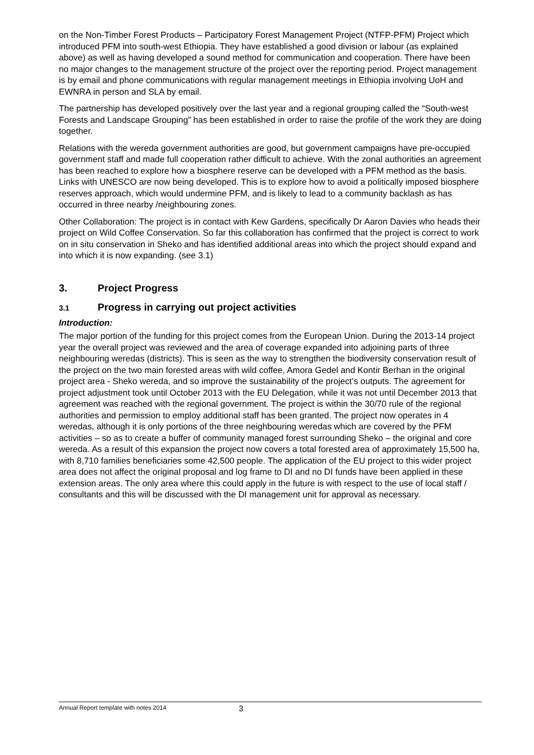on the Non-Timber Forest Products – Participatory Forest Management Project (NTFP-PFM) Project which introduced PFM into south-west Ethiopia. They have established a good division or labour (as explained above) as well as having developed a sound method for communication and cooperation. There have been no major changes to the management structure of the project over the reporting period. Project management is by email and phone communications with regular management meetings in Ethiopia involving UoH and EWNRA in person and SLA by email.
The partnership has developed positively over the last year and a regional grouping called the “South-west Forests and Landscape Grouping” has been established in order to raise the profile of the work they are doing together.
Relations with the wereda government authorities are good, but government campaigns have pre-occupied government staff and made full cooperation rather difficult to achieve. With the zonal authorities an agreement has been reached to explore how a biosphere reserve can be developed with a PFM method as the basis. Links with UNESCO are now being developed. This is to explore how to avoid a politically imposed biosphere reserves approach, which would undermine PFM, and is likely to lead to a community backlash as has occurred in three nearby /neighbouring zones.
Other Collaboration: The project is in contact with Kew Gardens, specifically Dr Aaron Davies who heads their project on Wild Coffee Conservation. So far this collaboration has confirmed that the project is correct to work on in situ conservation in Sheko and has identified additional areas into which the project should expand and into which it is now expanding. (see 3.1)
3. Project Progress
3.1 Progress in carrying out project activities
Introduction:
The major portion of the funding for this project comes from the European Union. During the 2013-14 project year the overall project was reviewed and the area of coverage expanded into adjoining parts of three neighbouring weredas (districts). This is seen as the way to strengthen the biodiversity conservation result of the project on the two main forested areas with wild coffee, Amora Gedel and Kontir Berhan in the original project area - Sheko wereda, and so improve the sustainability of the project’s outputs. The agreement for project adjustment took until October 2013 with the EU Delegation, while it was not until December 2013 that agreement was reached with the regional government. The project is within the 30/70 rule of the regional authorities and permission to employ additional staff has been granted. The project now operates in 4 weredas, although it is only portions of the three neighbouring weredas which are covered by the PFM activities – so as to create a buffer of community managed forest surrounding Sheko – the original and core wereda. As a result of this expansion the project now covers a total forested area of approximately 15,500 ha, with 8,710 families beneficiaries some 42,500 people. The application of the EU project to this wider project area does not affect the original proposal and log frame to DI and no DI funds have been applied in these extension areas. The only area where this could apply in the future is with respect to the use of local staff / consultants and this will be discussed with the DI management unit for approval as necessary.
Annual Report template with notes 2014 3